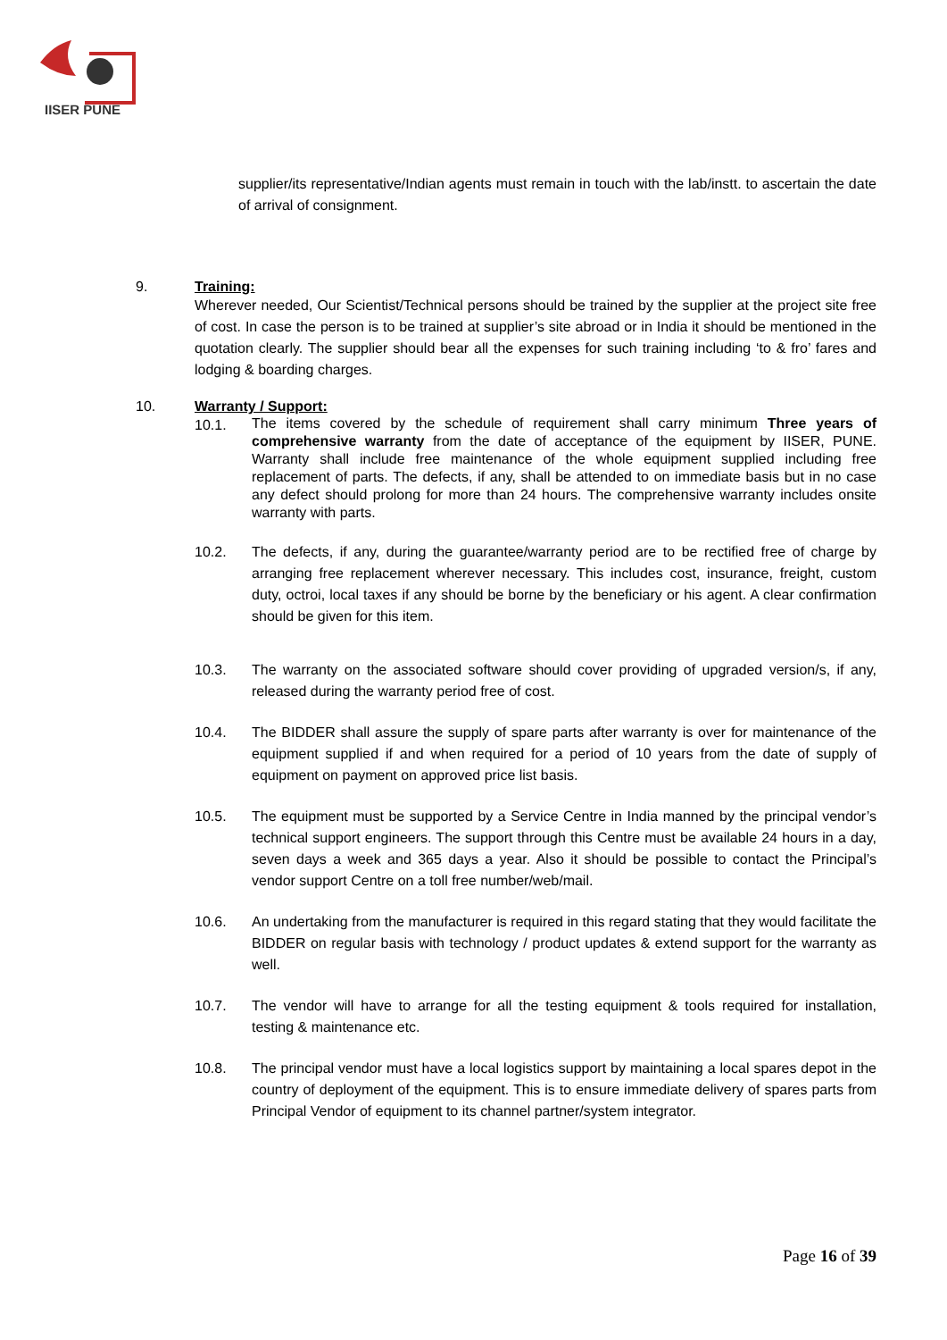IISER PUNE
supplier/its representative/Indian agents must remain in touch with the lab/instt. to ascertain the date of arrival of consignment.
9. Training:
Wherever needed, Our Scientist/Technical persons should be trained by the supplier at the project site free of cost. In case the person is to be trained at supplier’s site abroad or in India it should be mentioned in the quotation clearly. The supplier should bear all the expenses for such training including ‘to & fro’ fares and lodging & boarding charges.
10. Warranty / Support:
10.1.
The items covered by the schedule of requirement shall carry minimum Three years of comprehensive warranty from the date of acceptance of the equipment by IISER, PUNE. Warranty shall include free maintenance of the whole equipment supplied including free replacement of parts. The defects, if any, shall be attended to on immediate basis but in no case any defect should prolong for more than 24 hours. The comprehensive warranty includes onsite warranty with parts.
10.2. The defects, if any, during the guarantee/warranty period are to be rectified free of charge by arranging free replacement wherever necessary. This includes cost, insurance, freight, custom duty, octroi, local taxes if any should be borne by the beneficiary or his agent. A clear confirmation should be given for this item.
10.3. The warranty on the associated software should cover providing of upgraded version/s, if any, released during the warranty period free of cost.
10.4. The BIDDER shall assure the supply of spare parts after warranty is over for maintenance of the equipment supplied if and when required for a period of 10 years from the date of supply of equipment on payment on approved price list basis.
10.5. The equipment must be supported by a Service Centre in India manned by the principal vendor’s technical support engineers. The support through this Centre must be available 24 hours in a day, seven days a week and 365 days a year. Also it should be possible to contact the Principal’s vendor support Centre on a toll free number/web/mail.
10.6. An undertaking from the manufacturer is required in this regard stating that they would facilitate the BIDDER on regular basis with technology / product updates & extend support for the warranty as well.
10.7. The vendor will have to arrange for all the testing equipment & tools required for installation, testing & maintenance etc.
10.8. The principal vendor must have a local logistics support by maintaining a local spares depot in the country of deployment of the equipment. This is to ensure immediate delivery of spares parts from Principal Vendor of equipment to its channel partner/system integrator.
Page 16 of 39